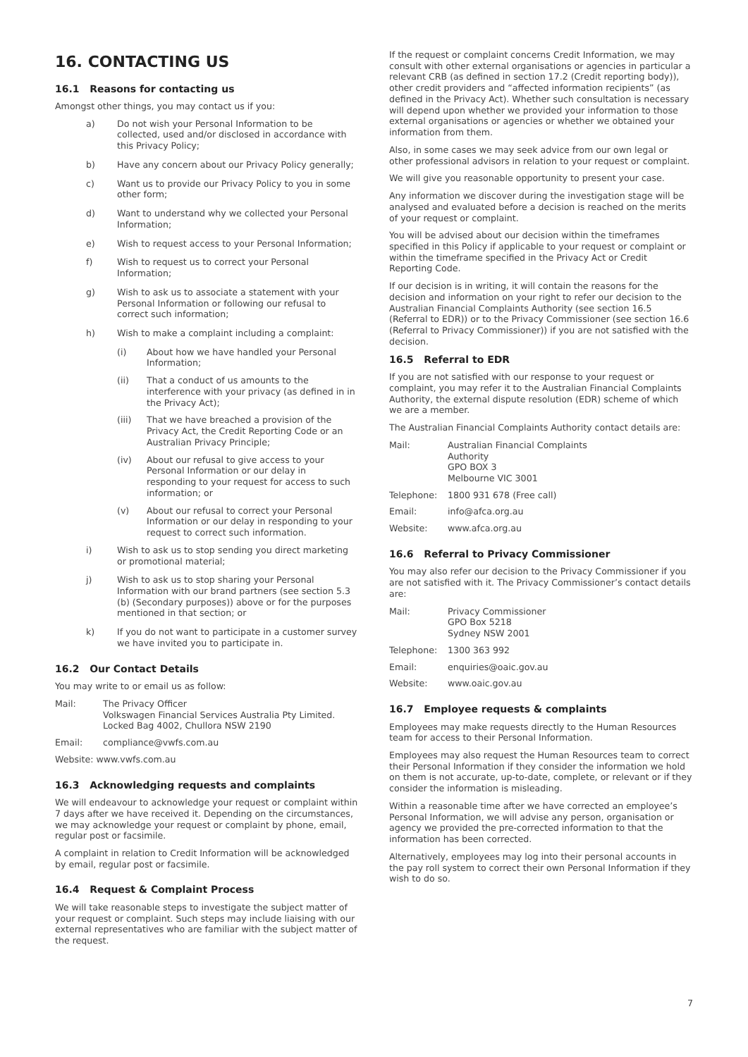16. CONTACTING US
16.1 Reasons for contacting us
Amongst other things, you may contact us if you:
a) Do not wish your Personal Information to be collected, used and/or disclosed in accordance with this Privacy Policy;
b) Have any concern about our Privacy Policy generally;
c) Want us to provide our Privacy Policy to you in some other form;
d) Want to understand why we collected your Personal Information;
e) Wish to request access to your Personal Information;
f) Wish to request us to correct your Personal Information;
g) Wish to ask us to associate a statement with your Personal Information or following our refusal to correct such information;
h) Wish to make a complaint including a complaint:
(i) About how we have handled your Personal Information;
(ii) That a conduct of us amounts to the interference with your privacy (as defined in in the Privacy Act);
(iii) That we have breached a provision of the Privacy Act, the Credit Reporting Code or an Australian Privacy Principle;
(iv) About our refusal to give access to your Personal Information or our delay in responding to your request for access to such information; or
(v) About our refusal to correct your Personal Information or our delay in responding to your request to correct such information.
i) Wish to ask us to stop sending you direct marketing or promotional material;
j) Wish to ask us to stop sharing your Personal Information with our brand partners (see section 5.3 (b) (Secondary purposes)) above or for the purposes mentioned in that section; or
k) If you do not want to participate in a customer survey we have invited you to participate in.
16.2 Our Contact Details
You may write to or email us as follow:
Mail: The Privacy Officer
Volkswagen Financial Services Australia Pty Limited.
Locked Bag 4002, Chullora NSW 2190
Email: compliance@vwfs.com.au
Website: www.vwfs.com.au
16.3 Acknowledging requests and complaints
We will endeavour to acknowledge your request or complaint within 7 days after we have received it. Depending on the circumstances, we may acknowledge your request or complaint by phone, email, regular post or facsimile.
A complaint in relation to Credit Information will be acknowledged by email, regular post or facsimile.
16.4 Request & Complaint Process
We will take reasonable steps to investigate the subject matter of your request or complaint. Such steps may include liaising with our external representatives who are familiar with the subject matter of the request.
If the request or complaint concerns Credit Information, we may consult with other external organisations or agencies in particular a relevant CRB (as defined in section 17.2 (Credit reporting body)), other credit providers and “affected information recipients” (as defined in the Privacy Act). Whether such consultation is necessary will depend upon whether we provided your information to those external organisations or agencies or whether we obtained your information from them.
Also, in some cases we may seek advice from our own legal or other professional advisors in relation to your request or complaint.
We will give you reasonable opportunity to present your case.
Any information we discover during the investigation stage will be analysed and evaluated before a decision is reached on the merits of your request or complaint.
You will be advised about our decision within the timeframes specified in this Policy if applicable to your request or complaint or within the timeframe specified in the Privacy Act or Credit Reporting Code.
If our decision is in writing, it will contain the reasons for the decision and information on your right to refer our decision to the Australian Financial Complaints Authority (see section 16.5 (Referral to EDR)) or to the Privacy Commissioner (see section 16.6 (Referral to Privacy Commissioner)) if you are not satisfied with the decision.
16.5 Referral to EDR
If you are not satisfied with our response to your request or complaint, you may refer it to the Australian Financial Complaints Authority, the external dispute resolution (EDR) scheme of which we are a member.
The Australian Financial Complaints Authority contact details are:
Mail: Australian Financial Complaints
Authority
GPO BOX 3
Melbourne VIC 3001
Telephone: 1800 931 678 (Free call)
Email: info@afca.org.au
Website: www.afca.org.au
16.6 Referral to Privacy Commissioner
You may also refer our decision to the Privacy Commissioner if you are not satisfied with it. The Privacy Commissioner’s contact details are:
Mail: Privacy Commissioner
GPO Box 5218
Sydney NSW 2001
Telephone: 1300 363 992
Email: enquiries@oaic.gov.au
Website: www.oaic.gov.au
16.7 Employee requests & complaints
Employees may make requests directly to the Human Resources team for access to their Personal Information.
Employees may also request the Human Resources team to correct their Personal Information if they consider the information we hold on them is not accurate, up-to-date, complete, or relevant or if they consider the information is misleading.
Within a reasonable time after we have corrected an employee’s Personal Information, we will advise any person, organisation or agency we provided the pre-corrected information to that the information has been corrected.
Alternatively, employees may log into their personal accounts in the pay roll system to correct their own Personal Information if they wish to do so.
7